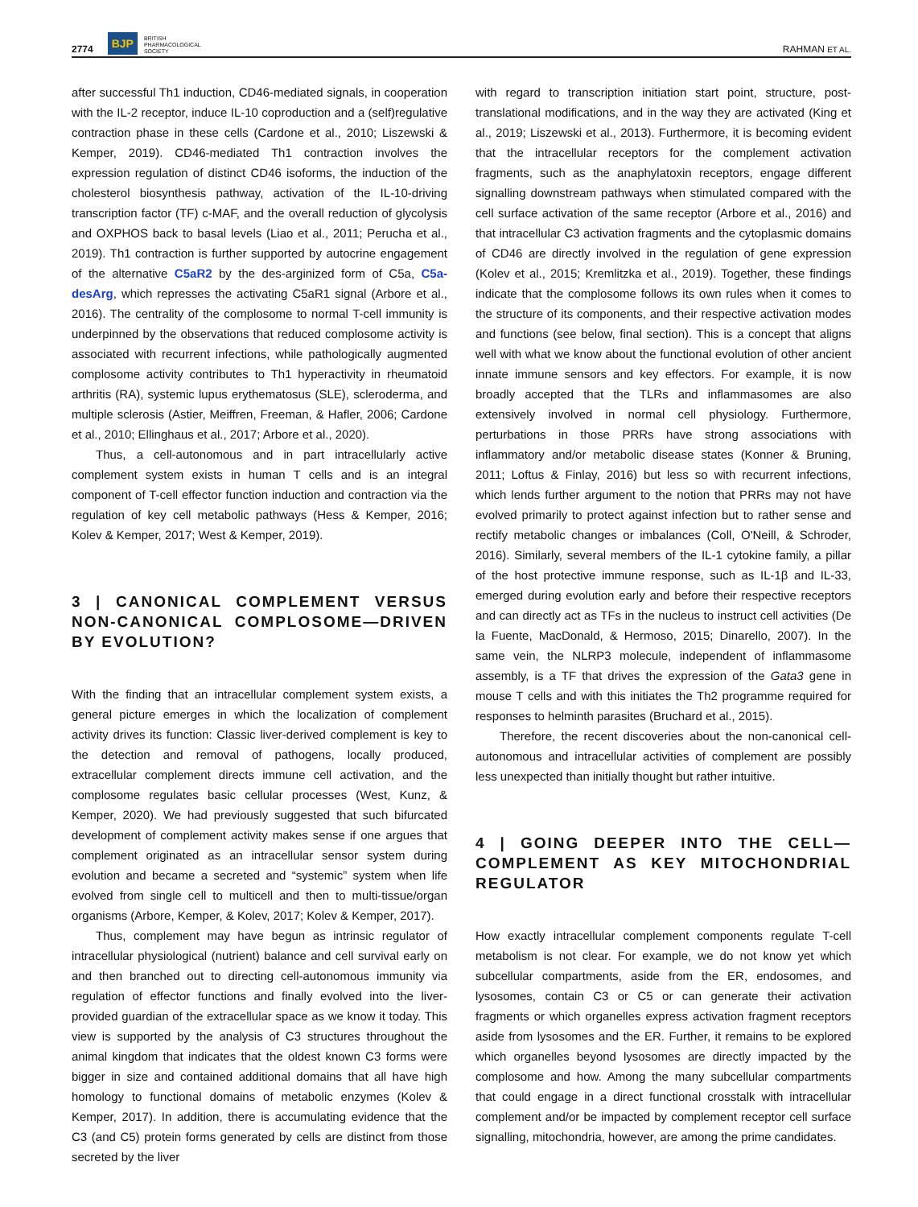2774 BJP BRITISH
PHARMACOLOGICAL
SOCIETY RAHMAN ET AL.
after successful Th1 induction, CD46-mediated signals, in cooperation with the IL-2 receptor, induce IL-10 coproduction and a (self)regulative contraction phase in these cells (Cardone et al., 2010; Liszewski & Kemper, 2019). CD46-mediated Th1 contraction involves the expression regulation of distinct CD46 isoforms, the induction of the cholesterol biosynthesis pathway, activation of the IL-10-driving transcription factor (TF) c-MAF, and the overall reduction of glycolysis and OXPHOS back to basal levels (Liao et al., 2011; Perucha et al., 2019). Th1 contraction is further supported by autocrine engagement of the alternative C5aR2 by the des-arginized form of C5a, C5a-desArg, which represses the activating C5aR1 signal (Arbore et al., 2016). The centrality of the complosome to normal T-cell immunity is underpinned by the observations that reduced complosome activity is associated with recurrent infections, while pathologically augmented complosome activity contributes to Th1 hyperactivity in rheumatoid arthritis (RA), systemic lupus erythematosus (SLE), scleroderma, and multiple sclerosis (Astier, Meiffren, Freeman, & Hafler, 2006; Cardone et al., 2010; Ellinghaus et al., 2017; Arbore et al., 2020).
Thus, a cell-autonomous and in part intracellularly active complement system exists in human T cells and is an integral component of T-cell effector function induction and contraction via the regulation of key cell metabolic pathways (Hess & Kemper, 2016; Kolev & Kemper, 2017; West & Kemper, 2019).
3 | CANONICAL COMPLEMENT VERSUS NON-CANONICAL COMPLOSOME—DRIVEN BY EVOLUTION?
With the finding that an intracellular complement system exists, a general picture emerges in which the localization of complement activity drives its function: Classic liver-derived complement is key to the detection and removal of pathogens, locally produced, extracellular complement directs immune cell activation, and the complosome regulates basic cellular processes (West, Kunz, & Kemper, 2020). We had previously suggested that such bifurcated development of complement activity makes sense if one argues that complement originated as an intracellular sensor system during evolution and became a secreted and “systemic” system when life evolved from single cell to multicell and then to multi-tissue/organ organisms (Arbore, Kemper, & Kolev, 2017; Kolev & Kemper, 2017).
Thus, complement may have begun as intrinsic regulator of intracellular physiological (nutrient) balance and cell survival early on and then branched out to directing cell-autonomous immunity via regulation of effector functions and finally evolved into the liver-provided guardian of the extracellular space as we know it today. This view is supported by the analysis of C3 structures throughout the animal kingdom that indicates that the oldest known C3 forms were bigger in size and contained additional domains that all have high homology to functional domains of metabolic enzymes (Kolev & Kemper, 2017). In addition, there is accumulating evidence that the C3 (and C5) protein forms generated by cells are distinct from those secreted by the liver
with regard to transcription initiation start point, structure, post-translational modifications, and in the way they are activated (King et al., 2019; Liszewski et al., 2013). Furthermore, it is becoming evident that the intracellular receptors for the complement activation fragments, such as the anaphylatoxin receptors, engage different signalling downstream pathways when stimulated compared with the cell surface activation of the same receptor (Arbore et al., 2016) and that intracellular C3 activation fragments and the cytoplasmic domains of CD46 are directly involved in the regulation of gene expression (Kolev et al., 2015; Kremlitzka et al., 2019). Together, these findings indicate that the complosome follows its own rules when it comes to the structure of its components, and their respective activation modes and functions (see below, final section). This is a concept that aligns well with what we know about the functional evolution of other ancient innate immune sensors and key effectors. For example, it is now broadly accepted that the TLRs and inflammasomes are also extensively involved in normal cell physiology. Furthermore, perturbations in those PRRs have strong associations with inflammatory and/or metabolic disease states (Konner & Bruning, 2011; Loftus & Finlay, 2016) but less so with recurrent infections, which lends further argument to the notion that PRRs may not have evolved primarily to protect against infection but to rather sense and rectify metabolic changes or imbalances (Coll, O'Neill, & Schroder, 2016). Similarly, several members of the IL-1 cytokine family, a pillar of the host protective immune response, such as IL-1β and IL-33, emerged during evolution early and before their respective receptors and can directly act as TFs in the nucleus to instruct cell activities (De la Fuente, MacDonald, & Hermoso, 2015; Dinarello, 2007). In the same vein, the NLRP3 molecule, independent of inflammasome assembly, is a TF that drives the expression of the Gata3 gene in mouse T cells and with this initiates the Th2 programme required for responses to helminth parasites (Bruchard et al., 2015).
Therefore, the recent discoveries about the non-canonical cell-autonomous and intracellular activities of complement are possibly less unexpected than initially thought but rather intuitive.
4 | GOING DEEPER INTO THE CELL—COMPLEMENT AS KEY MITOCHONDRIAL REGULATOR
How exactly intracellular complement components regulate T-cell metabolism is not clear. For example, we do not know yet which subcellular compartments, aside from the ER, endosomes, and lysosomes, contain C3 or C5 or can generate their activation fragments or which organelles express activation fragment receptors aside from lysosomes and the ER. Further, it remains to be explored which organelles beyond lysosomes are directly impacted by the complosome and how. Among the many subcellular compartments that could engage in a direct functional crosstalk with intracellular complement and/or be impacted by complement receptor cell surface signalling, mitochondria, however, are among the prime candidates.